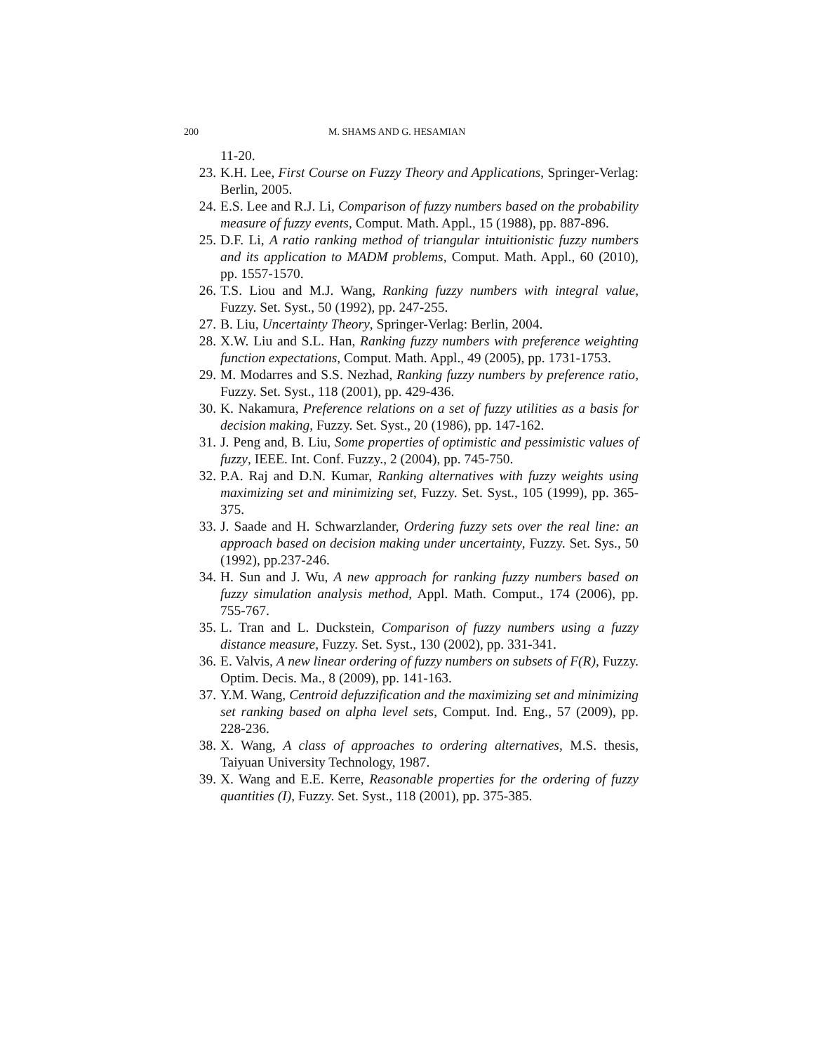200 M. SHAMS AND G. HESAMIAN
11-20.
23. K.H. Lee, First Course on Fuzzy Theory and Applications, Springer-Verlag: Berlin, 2005.
24. E.S. Lee and R.J. Li, Comparison of fuzzy numbers based on the probability measure of fuzzy events, Comput. Math. Appl., 15 (1988), pp. 887-896.
25. D.F. Li, A ratio ranking method of triangular intuitionistic fuzzy numbers and its application to MADM problems, Comput. Math. Appl., 60 (2010), pp. 1557-1570.
26. T.S. Liou and M.J. Wang, Ranking fuzzy numbers with integral value, Fuzzy. Set. Syst., 50 (1992), pp. 247-255.
27. B. Liu, Uncertainty Theory, Springer-Verlag: Berlin, 2004.
28. X.W. Liu and S.L. Han, Ranking fuzzy numbers with preference weighting function expectations, Comput. Math. Appl., 49 (2005), pp. 1731-1753.
29. M. Modarres and S.S. Nezhad, Ranking fuzzy numbers by preference ratio, Fuzzy. Set. Syst., 118 (2001), pp. 429-436.
30. K. Nakamura, Preference relations on a set of fuzzy utilities as a basis for decision making, Fuzzy. Set. Syst., 20 (1986), pp. 147-162.
31. J. Peng and, B. Liu, Some properties of optimistic and pessimistic values of fuzzy, IEEE. Int. Conf. Fuzzy., 2 (2004), pp. 745-750.
32. P.A. Raj and D.N. Kumar, Ranking alternatives with fuzzy weights using maximizing set and minimizing set, Fuzzy. Set. Syst., 105 (1999), pp. 365-375.
33. J. Saade and H. Schwarzlander, Ordering fuzzy sets over the real line: an approach based on decision making under uncertainty, Fuzzy. Set. Sys., 50 (1992), pp.237-246.
34. H. Sun and J. Wu, A new approach for ranking fuzzy numbers based on fuzzy simulation analysis method, Appl. Math. Comput., 174 (2006), pp. 755-767.
35. L. Tran and L. Duckstein, Comparison of fuzzy numbers using a fuzzy distance measure, Fuzzy. Set. Syst., 130 (2002), pp. 331-341.
36. E. Valvis, A new linear ordering of fuzzy numbers on subsets of F(R), Fuzzy. Optim. Decis. Ma., 8 (2009), pp. 141-163.
37. Y.M. Wang, Centroid defuzzification and the maximizing set and minimizing set ranking based on alpha level sets, Comput. Ind. Eng., 57 (2009), pp. 228-236.
38. X. Wang, A class of approaches to ordering alternatives, M.S. thesis, Taiyuan University Technology, 1987.
39. X. Wang and E.E. Kerre, Reasonable properties for the ordering of fuzzy quantities (I), Fuzzy. Set. Syst., 118 (2001), pp. 375-385.